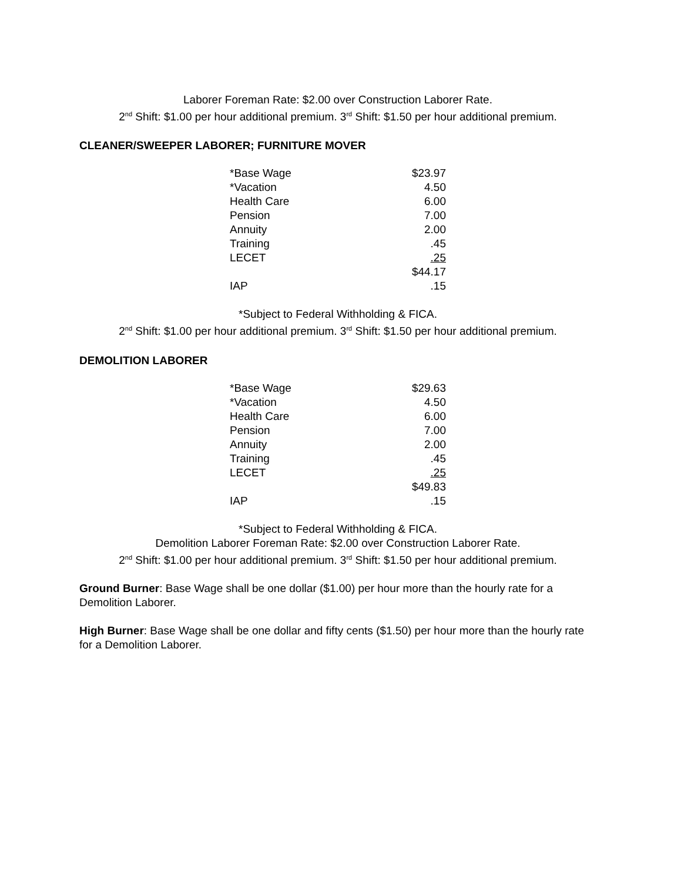Laborer Foreman Rate: $2.00 over Construction Laborer Rate.
2<sup>nd</sup> Shift: $1.00 per hour additional premium. 3<sup>rd</sup> Shift: $1.50 per hour additional premium.
CLEANER/SWEEPER LABORER; FURNITURE MOVER
| *Base Wage | $23.97 |
| *Vacation | 4.50 |
| Health Care | 6.00 |
| Pension | 7.00 |
| Annuity | 2.00 |
| Training | .45 |
| LECET | .25 |
| | $44.17 |
| IAP | .15 |
*Subject to Federal Withholding & FICA.
2<sup>nd</sup> Shift: $1.00 per hour additional premium. 3<sup>rd</sup> Shift: $1.50 per hour additional premium.
DEMOLITION LABORER
| *Base Wage | $29.63 |
| *Vacation | 4.50 |
| Health Care | 6.00 |
| Pension | 7.00 |
| Annuity | 2.00 |
| Training | .45 |
| LECET | .25 |
| | $49.83 |
| IAP | .15 |
*Subject to Federal Withholding & FICA.
Demolition Laborer Foreman Rate: $2.00 over Construction Laborer Rate.
2<sup>nd</sup> Shift: $1.00 per hour additional premium. 3<sup>rd</sup> Shift: $1.50 per hour additional premium.
Ground Burner: Base Wage shall be one dollar ($1.00) per hour more than the hourly rate for a Demolition Laborer.
High Burner: Base Wage shall be one dollar and fifty cents ($1.50) per hour more than the hourly rate for a Demolition Laborer.